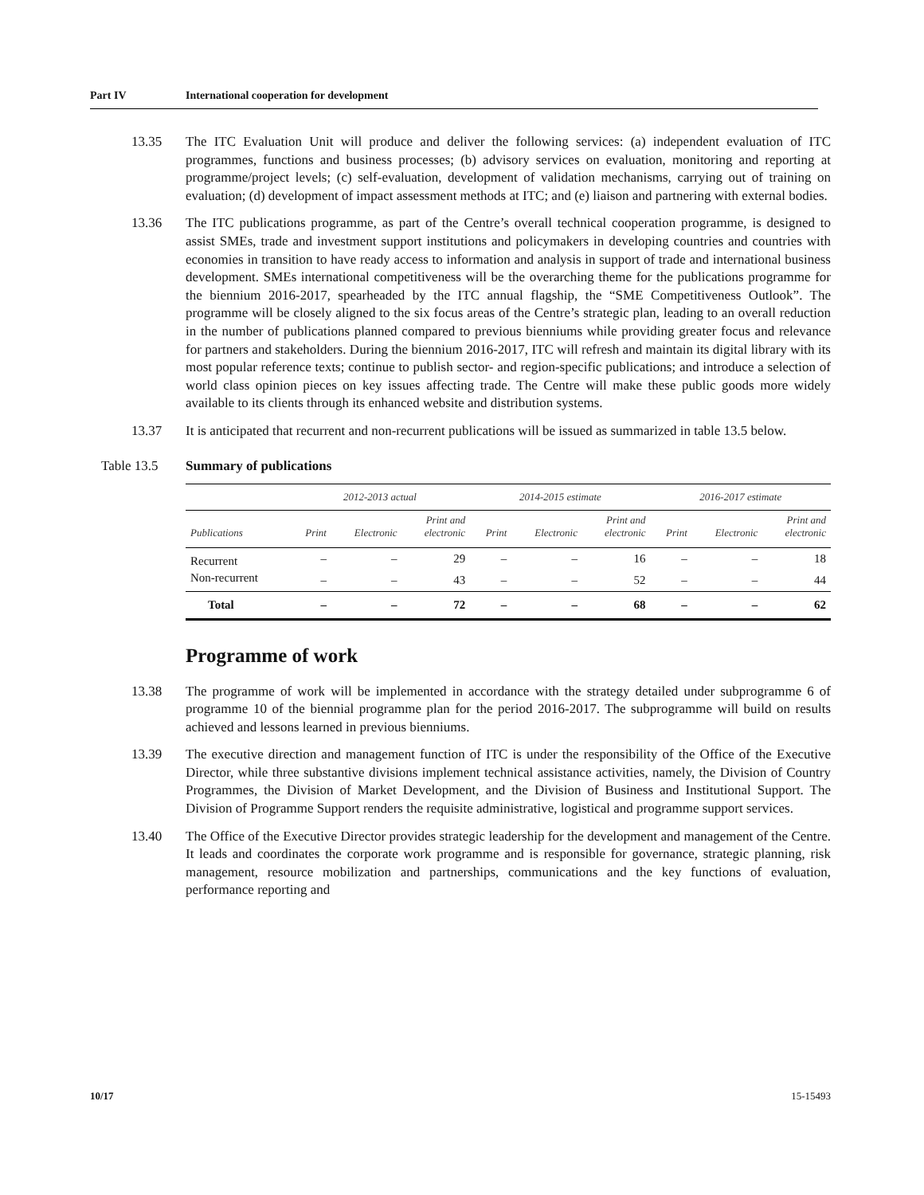Part IV International cooperation for development
13.35 The ITC Evaluation Unit will produce and deliver the following services: (a) independent evaluation of ITC programmes, functions and business processes; (b) advisory services on evaluation, monitoring and reporting at programme/project levels; (c) self-evaluation, development of validation mechanisms, carrying out of training on evaluation; (d) development of impact assessment methods at ITC; and (e) liaison and partnering with external bodies.
13.36 The ITC publications programme, as part of the Centre’s overall technical cooperation programme, is designed to assist SMEs, trade and investment support institutions and policymakers in developing countries and countries with economies in transition to have ready access to information and analysis in support of trade and international business development. SMEs international competitiveness will be the overarching theme for the publications programme for the biennium 2016-2017, spearheaded by the ITC annual flagship, the “SME Competitiveness Outlook”. The programme will be closely aligned to the six focus areas of the Centre’s strategic plan, leading to an overall reduction in the number of publications planned compared to previous bienniums while providing greater focus and relevance for partners and stakeholders. During the biennium 2016-2017, ITC will refresh and maintain its digital library with its most popular reference texts; continue to publish sector- and region-specific publications; and introduce a selection of world class opinion pieces on key issues affecting trade. The Centre will make these public goods more widely available to its clients through its enhanced website and distribution systems.
13.37 It is anticipated that recurrent and non-recurrent publications will be issued as summarized in table 13.5 below.
Table 13.5 Summary of publications
| | 2012-2013 actual | | | 2014-2015 estimate | | | 2016-2017 estimate | | |
| --- | --- | --- | --- | --- | --- | --- | --- | --- | --- |
| Publications | Print | Electronic | Print and electronic | Print | Electronic | Print and electronic | Print | Electronic | Print and electronic |
| Recurrent | – | – | 29 | – | – | 16 | – | – | 18 |
| Non-recurrent | – | – | 43 | – | – | 52 | – | – | 44 |
| Total | – | – | 72 | – | – | 68 | – | – | 62 |
Programme of work
13.38 The programme of work will be implemented in accordance with the strategy detailed under subprogramme 6 of programme 10 of the biennial programme plan for the period 2016-2017. The subprogramme will build on results achieved and lessons learned in previous bienniums.
13.39 The executive direction and management function of ITC is under the responsibility of the Office of the Executive Director, while three substantive divisions implement technical assistance activities, namely, the Division of Country Programmes, the Division of Market Development, and the Division of Business and Institutional Support. The Division of Programme Support renders the requisite administrative, logistical and programme support services.
13.40 The Office of the Executive Director provides strategic leadership for the development and management of the Centre. It leads and coordinates the corporate work programme and is responsible for governance, strategic planning, risk management, resource mobilization and partnerships, communications and the key functions of evaluation, performance reporting and
10/17 15-15493